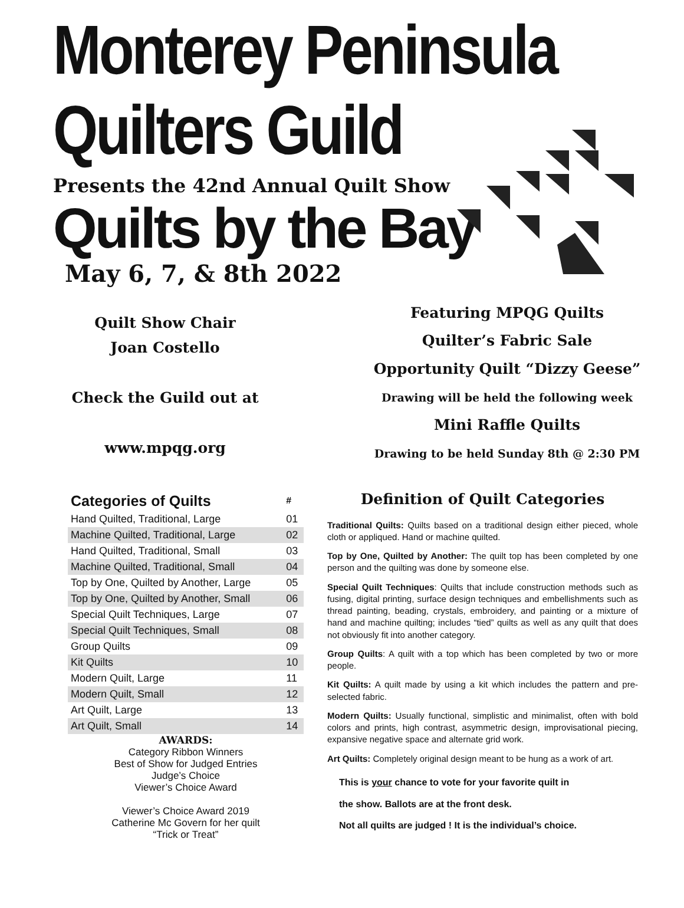Monterey Peninsula Quilters Guild
Presents the 42nd Annual Quilt Show
Quilts by the Bay
May 6, 7, & 8th 2022
Quilt Show Chair
Joan Costello
Check the Guild out at
www.mpqg.org
Featuring MPQG Quilts
Quilter’s Fabric Sale
Opportunity Quilt “Dizzy Geese”
Drawing will be held the following week
Mini Raffle Quilts
Drawing to be held Sunday 8th @ 2:30 PM
| Categories of Quilts | # |
| --- | --- |
| Hand Quilted, Traditional, Large | 01 |
| Machine Quilted, Traditional, Large | 02 |
| Hand Quilted, Traditional, Small | 03 |
| Machine Quilted, Traditional, Small | 04 |
| Top by One, Quilted by Another, Large | 05 |
| Top by One, Quilted by Another, Small | 06 |
| Special Quilt Techniques, Large | 07 |
| Special Quilt Techniques, Small | 08 |
| Group Quilts | 09 |
| Kit Quilts | 10 |
| Modern Quilt, Large | 11 |
| Modern Quilt, Small | 12 |
| Art Quilt, Large | 13 |
| Art Quilt, Small | 14 |
AWARDS:
Category Ribbon Winners
Best of Show for Judged Entries
Judge’s Choice
Viewer’s Choice Award
Viewer’s Choice Award 2019
Catherine Mc Govern for her quilt
“Trick or Treat”
Definition of Quilt Categories
Traditional Quilts: Quilts based on a traditional design either pieced, whole cloth or appliqued. Hand or machine quilted.
Top by One, Quilted by Another: The quilt top has been completed by one person and the quilting was done by someone else.
Special Quilt Techniques: Quilts that include construction methods such as fusing, digital printing, surface design techniques and embellishments such as thread painting, beading, crystals, embroidery, and painting or a mixture of hand and machine quilting; includes “tied” quilts as well as any quilt that does not obviously fit into another category.
Group Quilts: A quilt with a top which has been completed by two or more people.
Kit Quilts: A quilt made by using a kit which includes the pattern and pre-selected fabric.
Modern Quilts: Usually functional, simplistic and minimalist, often with bold colors and prints, high contrast, asymmetric design, improvisational piecing, expansive negative space and alternate grid work.
Art Quilts: Completely original design meant to be hung as a work of art.
This is your chance to vote for your favorite quilt in
the show. Ballots are at the front desk.
Not all quilts are judged ! It is the individual’s choice.